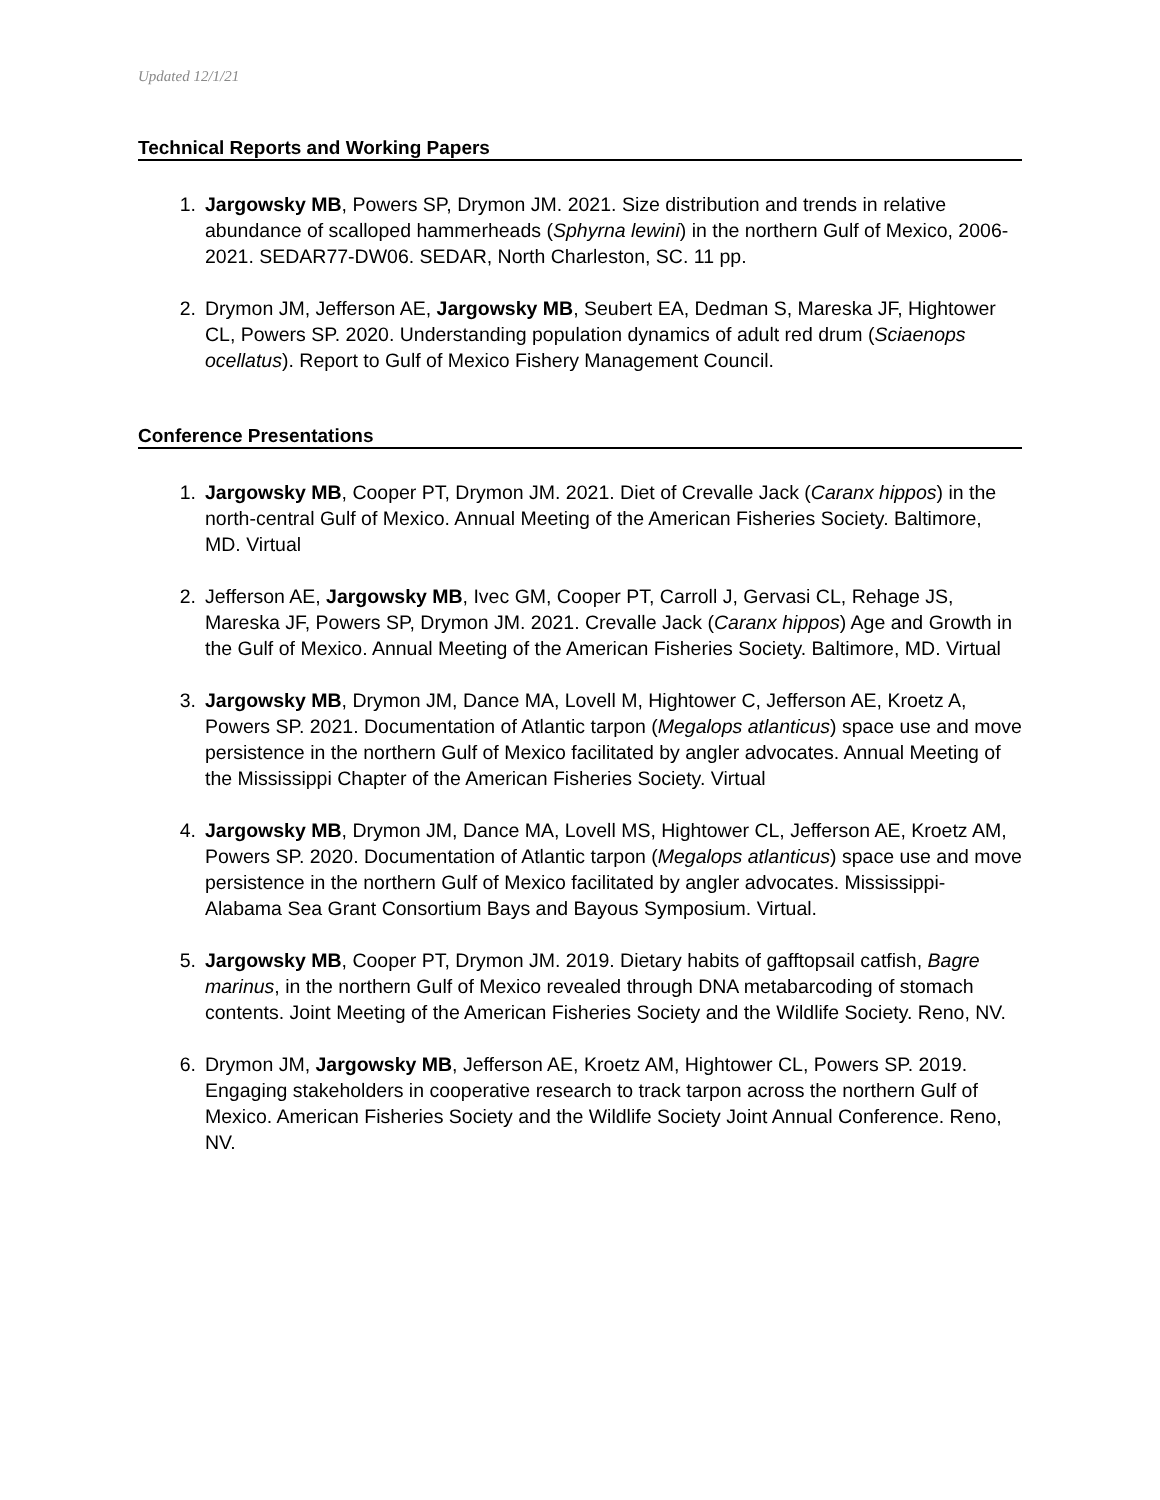Updated 12/1/21
Technical Reports and Working Papers
1. Jargowsky MB, Powers SP, Drymon JM. 2021. Size distribution and trends in relative abundance of scalloped hammerheads (Sphyrna lewini) in the northern Gulf of Mexico, 2006-2021. SEDAR77-DW06. SEDAR, North Charleston, SC. 11 pp.
2. Drymon JM, Jefferson AE, Jargowsky MB, Seubert EA, Dedman S, Mareska JF, Hightower CL, Powers SP. 2020. Understanding population dynamics of adult red drum (Sciaenops ocellatus). Report to Gulf of Mexico Fishery Management Council.
Conference Presentations
1. Jargowsky MB, Cooper PT, Drymon JM. 2021. Diet of Crevalle Jack (Caranx hippos) in the north-central Gulf of Mexico. Annual Meeting of the American Fisheries Society. Baltimore, MD. Virtual
2. Jefferson AE, Jargowsky MB, Ivec GM, Cooper PT, Carroll J, Gervasi CL, Rehage JS, Mareska JF, Powers SP, Drymon JM. 2021. Crevalle Jack (Caranx hippos) Age and Growth in the Gulf of Mexico. Annual Meeting of the American Fisheries Society. Baltimore, MD. Virtual
3. Jargowsky MB, Drymon JM, Dance MA, Lovell M, Hightower C, Jefferson AE, Kroetz A, Powers SP. 2021. Documentation of Atlantic tarpon (Megalops atlanticus) space use and move persistence in the northern Gulf of Mexico facilitated by angler advocates. Annual Meeting of the Mississippi Chapter of the American Fisheries Society. Virtual
4. Jargowsky MB, Drymon JM, Dance MA, Lovell MS, Hightower CL, Jefferson AE, Kroetz AM, Powers SP. 2020. Documentation of Atlantic tarpon (Megalops atlanticus) space use and move persistence in the northern Gulf of Mexico facilitated by angler advocates. Mississippi-Alabama Sea Grant Consortium Bays and Bayous Symposium. Virtual.
5. Jargowsky MB, Cooper PT, Drymon JM. 2019. Dietary habits of gafftopsail catfish, Bagre marinus, in the northern Gulf of Mexico revealed through DNA metabarcoding of stomach contents. Joint Meeting of the American Fisheries Society and the Wildlife Society. Reno, NV.
6. Drymon JM, Jargowsky MB, Jefferson AE, Kroetz AM, Hightower CL, Powers SP. 2019. Engaging stakeholders in cooperative research to track tarpon across the northern Gulf of Mexico. American Fisheries Society and the Wildlife Society Joint Annual Conference. Reno, NV.